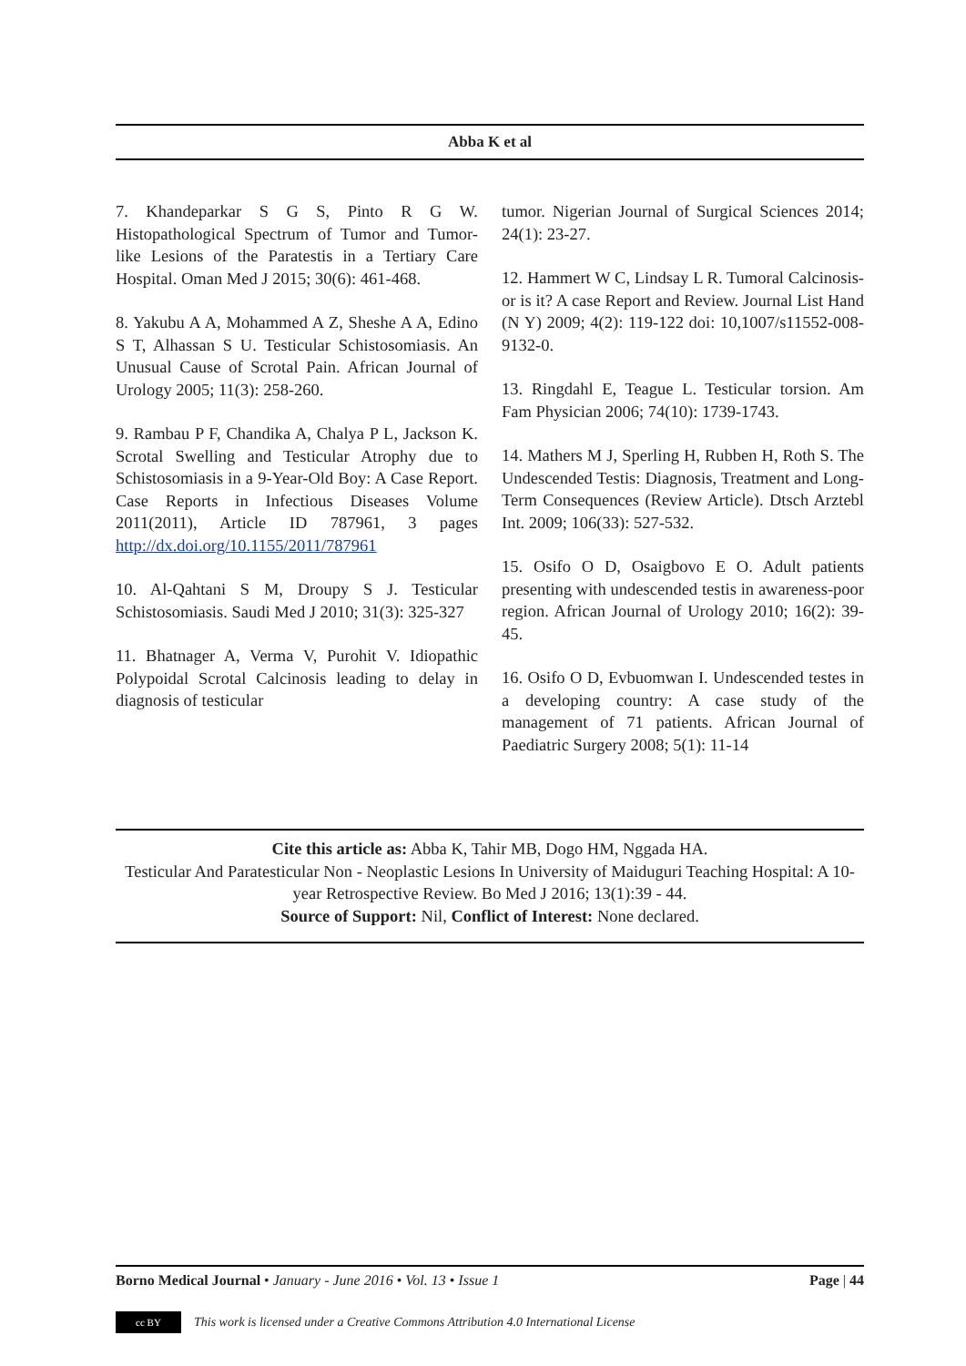Abba K et al
7. Khandeparkar S G S, Pinto R G W. Histopathological Spectrum of Tumor and Tumor-like Lesions of the Paratestis in a Tertiary Care Hospital. Oman Med J 2015; 30(6): 461-468.
8. Yakubu A A, Mohammed A Z, Sheshe A A, Edino S T, Alhassan S U. Testicular Schistosomiasis. An Unusual Cause of Scrotal Pain. African Journal of Urology 2005; 11(3): 258-260.
9. Rambau P F, Chandika A, Chalya P L, Jackson K. Scrotal Swelling and Testicular Atrophy due to Schistosomiasis in a 9-Year-Old Boy: A Case Report. Case Reports in Infectious Diseases Volume 2011(2011), Article ID 787961, 3 pages http://dx.doi.org/10.1155/2011/787961
10. Al-Qahtani S M, Droupy S J. Testicular Schistosomiasis. Saudi Med J 2010; 31(3): 325-327
11. Bhatnager A, Verma V, Purohit V. Idiopathic Polypoidal Scrotal Calcinosis leading to delay in diagnosis of testicular
tumor. Nigerian Journal of Surgical Sciences 2014; 24(1): 23-27.
12. Hammert W C, Lindsay L R. Tumoral Calcinosis- or is it? A case Report and Review. Journal List Hand (N Y) 2009; 4(2): 119-122 doi: 10,1007/s11552-008-9132-0.
13. Ringdahl E, Teague L. Testicular torsion. Am Fam Physician 2006; 74(10): 1739-1743.
14. Mathers M J, Sperling H, Rubben H, Roth S. The Undescended Testis: Diagnosis, Treatment and Long-Term Consequences (Review Article). Dtsch Arztebl Int. 2009; 106(33): 527-532.
15. Osifo O D, Osaigbovo E O. Adult patients presenting with undescended testis in awareness-poor region. African Journal of Urology 2010; 16(2): 39-45.
16. Osifo O D, Evbuomwan I. Undescended testes in a developing country: A case study of the management of 71 patients. African Journal of Paediatric Surgery 2008; 5(1): 11-14
Cite this article as: Abba K, Tahir MB, Dogo HM, Nggada HA.
Testicular And Paratesticular Non - Neoplastic Lesions In University of Maiduguri Teaching Hospital: A 10-year Retrospective Review. Bo Med J 2016; 13(1):39 - 44.
Source of Support: Nil, Conflict of Interest: None declared.
Borno Medical Journal • January - June 2016 • Vol. 13 • Issue 1 Page | 44
cc BY This work is licensed under a Creative Commons Attribution 4.0 International License